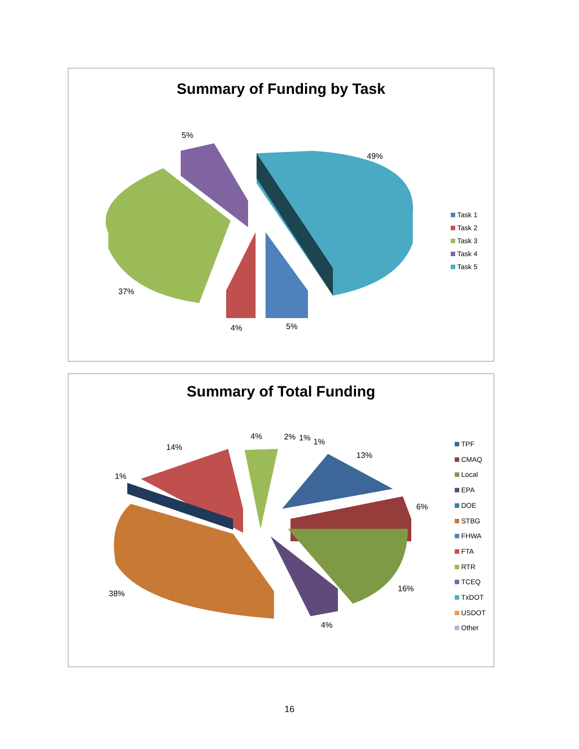Summary of Funding by Task
5%
49%
37%
4% 5%
Task 1
Task 2
Task 3
Task 4
Task 5
Summary of Total Funding
4% 2% 1% 1%
14%
13%
1%
6%
16%
38%
4%
TPF
CMAQ
Local
EPA
DOE
STBG
FHWA
FTA
RTR
TCEQ
TxDOT
USDOT
Other
16